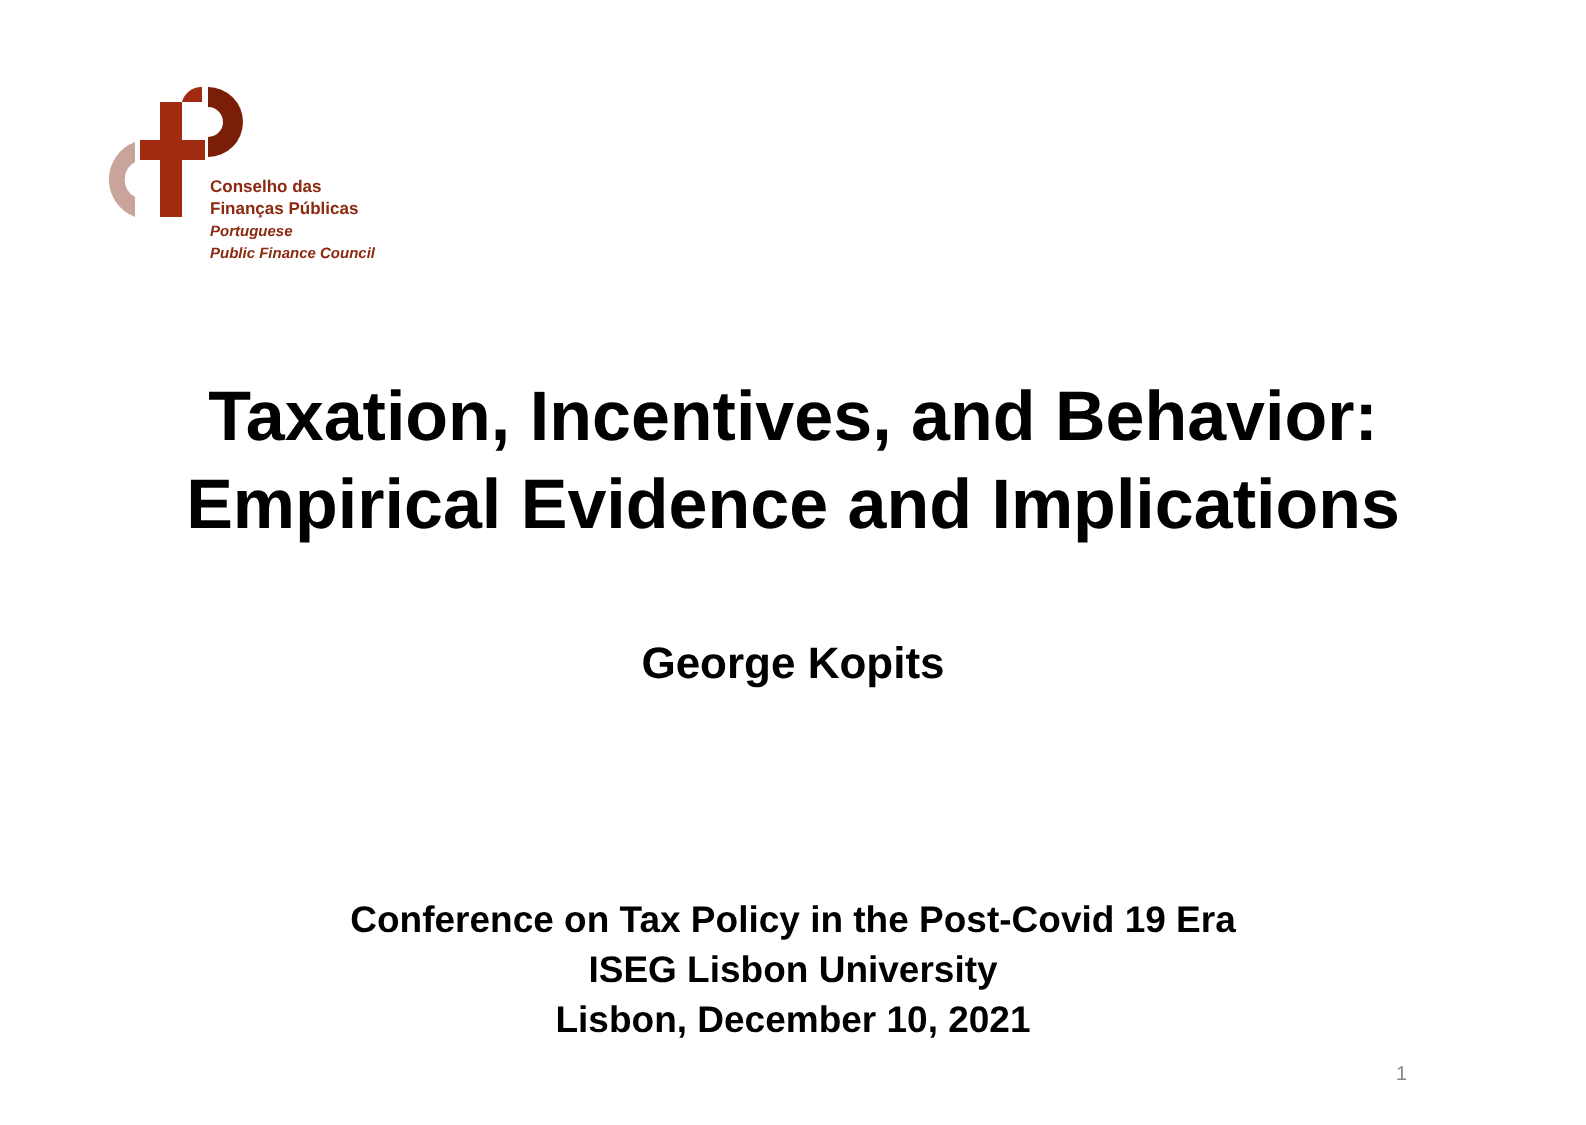Conselho das
Finanças Públicas
Portuguese
Public Finance Council
Taxation, Incentives, and Behavior:
Empirical Evidence and Implications
George Kopits
Conference on Tax Policy in the Post-Covid 19 Era
ISEG Lisbon University
Lisbon, December 10, 2021
1